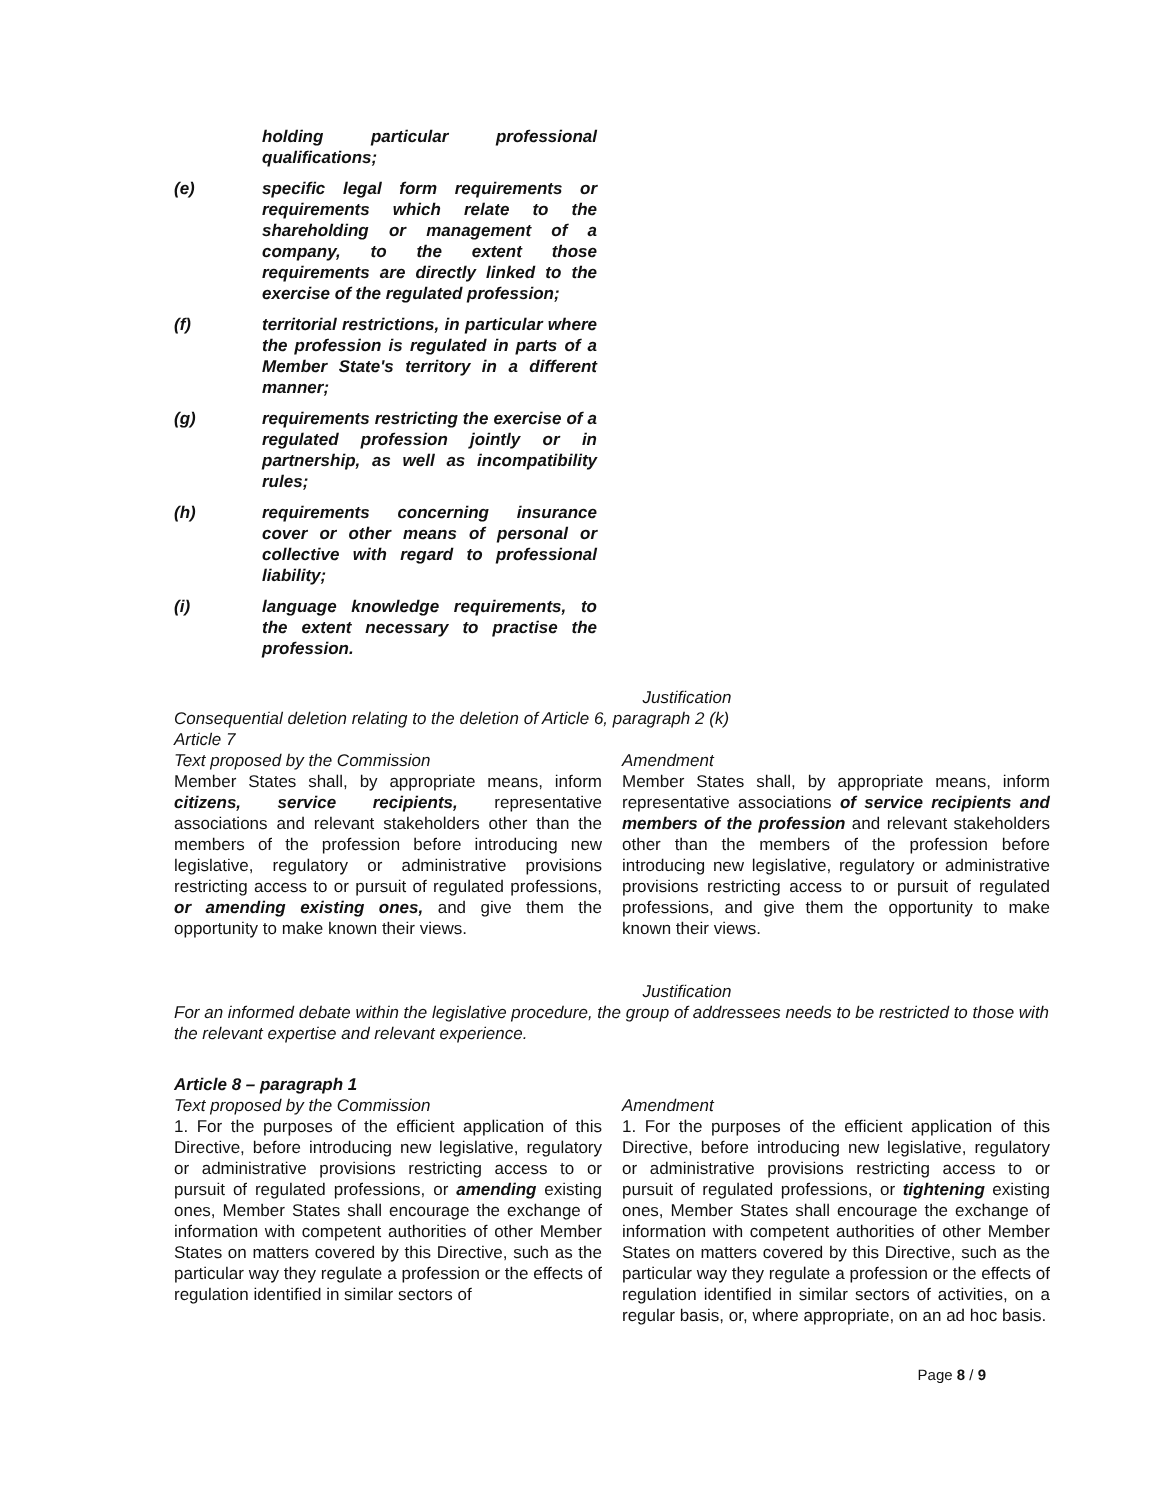holding particular professional qualifications;
(e) specific legal form requirements or requirements which relate to the shareholding or management of a company, to the extent those requirements are directly linked to the exercise of the regulated profession;
(f) territorial restrictions, in particular where the profession is regulated in parts of a Member State's territory in a different manner;
(g) requirements restricting the exercise of a regulated profession jointly or in partnership, as well as incompatibility rules;
(h) requirements concerning insurance cover or other means of personal or collective with regard to professional liability;
(i) language knowledge requirements, to the extent necessary to practise the profession.
Justification
Consequential deletion relating to the deletion of Article 6, paragraph 2 (k)
Article 7
| Text proposed by the Commission | Amendment |
| Member States shall, by appropriate means, inform citizens, service recipients, representative associations and relevant stakeholders other than the members of the profession before introducing new legislative, regulatory or administrative provisions restricting access to or pursuit of regulated professions, or amending existing ones, and give them the opportunity to make known their views. | Member States shall, by appropriate means, inform representative associations of service recipients and members of the profession and relevant stakeholders other than the members of the profession before introducing new legislative, regulatory or administrative provisions restricting access to or pursuit of regulated professions, and give them the opportunity to make known their views. |
Justification
For an informed debate within the legislative procedure, the group of addressees needs to be restricted to those with the relevant expertise and relevant experience.
Article 8 – paragraph 1
| Text proposed by the Commission | Amendment |
| 1. For the purposes of the efficient application of this Directive, before introducing new legislative, regulatory or administrative provisions restricting access to or pursuit of regulated professions, or amending existing ones, Member States shall encourage the exchange of information with competent authorities of other Member States on matters covered by this Directive, such as the particular way they regulate a profession or the effects of regulation identified in similar sectors of | 1. For the purposes of the efficient application of this Directive, before introducing new legislative, regulatory or administrative provisions restricting access to or pursuit of regulated professions, or tightening existing ones, Member States shall encourage the exchange of information with competent authorities of other Member States on matters covered by this Directive, such as the particular way they regulate a profession or the effects of regulation identified in similar sectors of activities, on a regular basis, or, where appropriate, on an ad hoc basis. |
Page 8 / 9